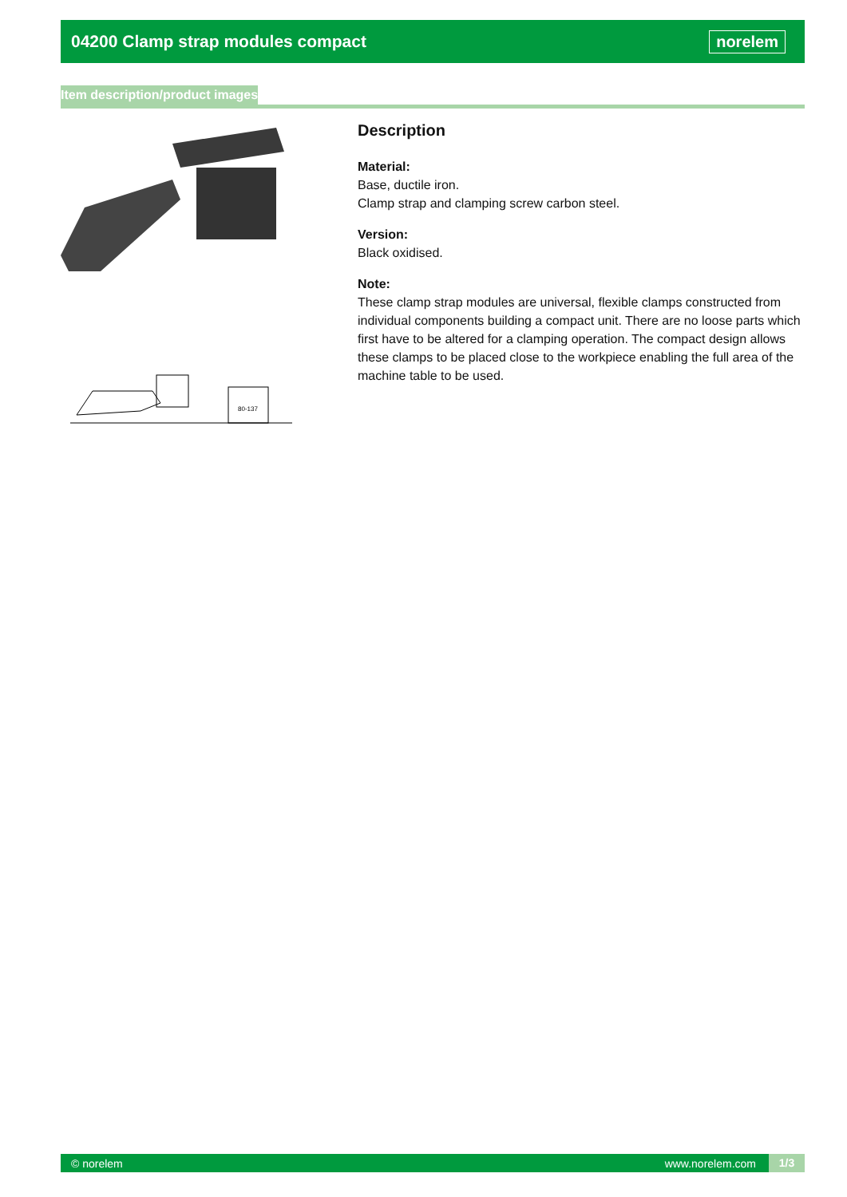04200 Clamp strap modules compact
norelem
Item description/product images
80-137
Description
Material:
Base, ductile iron.
Clamp strap and clamping screw carbon steel.
Version:
Black oxidised.
Note:
These clamp strap modules are universal, flexible clamps constructed from individual components building a compact unit. There are no loose parts which first have to be altered for a clamping operation. The compact design allows these clamps to be placed close to the workpiece enabling the full area of the machine table to be used.
© norelem www.norelem.com 1/3